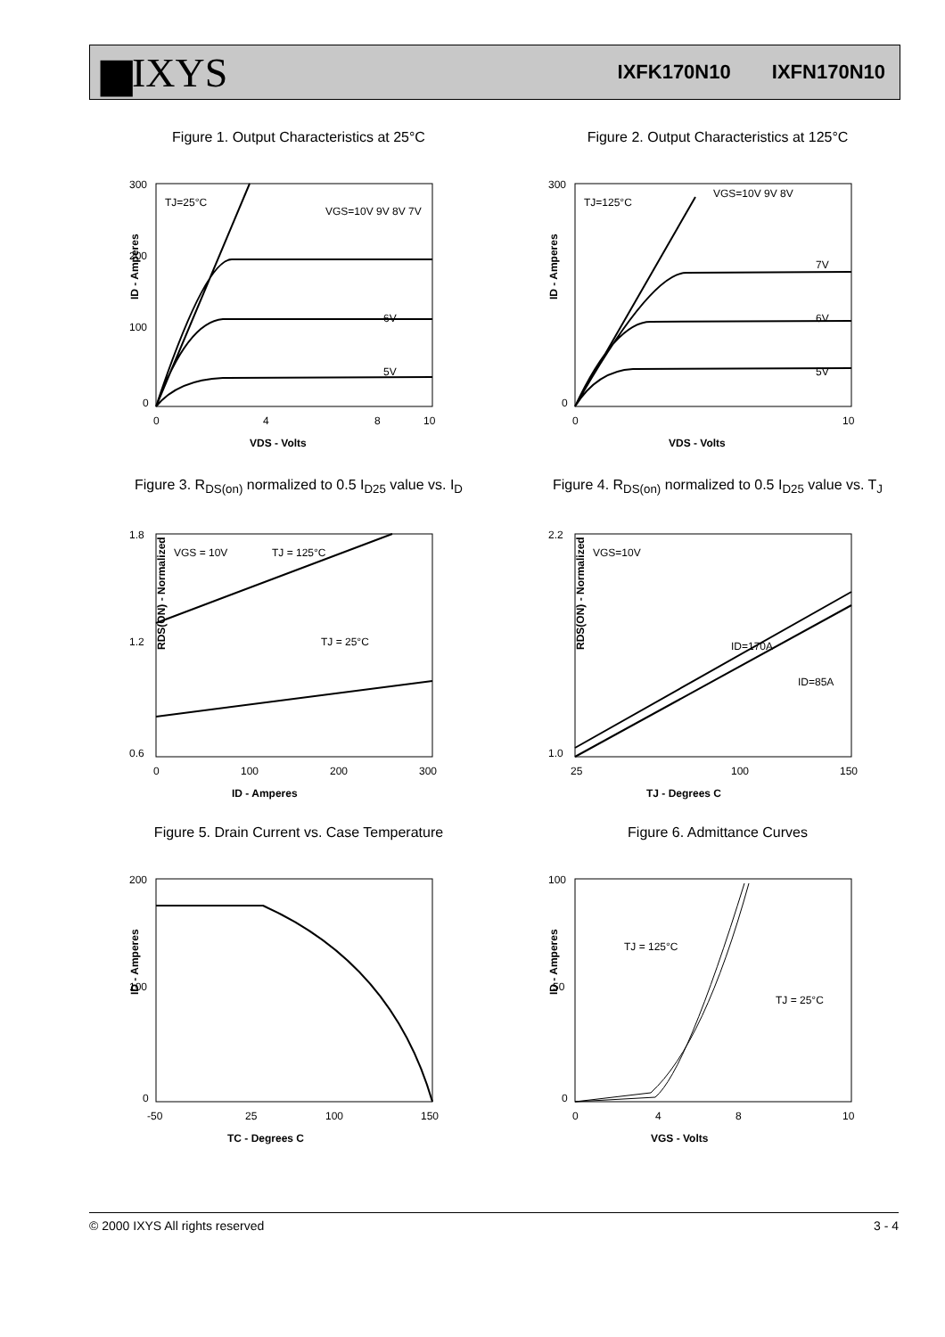▆IXYS IXFK170N10 IXFN170N10
Figure 1. Output Characteristics at 25°C
300
200
100
0
0
4
8
10
VDS - Volts
ID - Amperes
TJ=25°C
VGS=10V 9V 8V 7V
6V
5V
Figure 2. Output Characteristics at 125°C
300
0
0
10
VDS - Volts
ID - Amperes
TJ=125°C
VGS=10V 9V 8V
7V
6V
5V
Figure 3. R<sub>DS(on)</sub> normalized to 0.5 I<sub>D25</sub> value vs. I<sub>D</sub>
1.8
1.2
0.6
0
100
200
300
ID - Amperes
RDS(ON) - Normalized
VGS = 10V
TJ = 125°C
TJ = 25°C
Figure 4. R<sub>DS(on)</sub> normalized to 0.5 I<sub>D25</sub> value vs. T<sub>J</sub>
2.2
1.0
25
100
150
TJ - Degrees C
RDS(ON) - Normalized
VGS=10V
ID=170A
ID=85A
Figure 5. Drain Current vs. Case Temperature
200
100
0
-50
25
100
150
TC - Degrees C
ID - Amperes
Figure 6. Admittance Curves
100
50
0
0
4
8
10
VGS - Volts
ID - Amperes
TJ = 125°C
TJ = 25°C
© 2000 IXYS All rights reserved 3 - 4